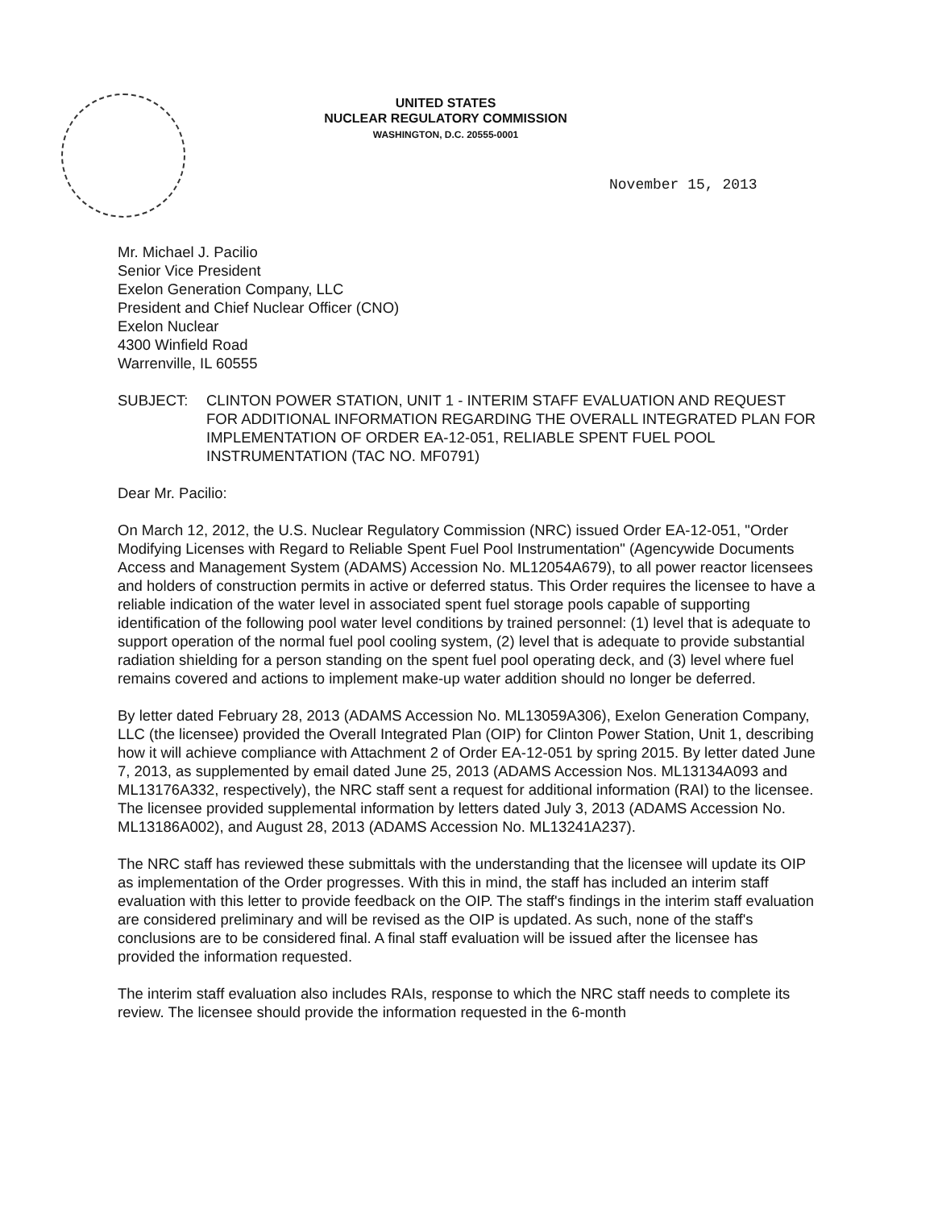UNITED STATES
NUCLEAR REGULATORY COMMISSION
WASHINGTON, D.C. 20555-0001
November 15, 2013
Mr. Michael J. Pacilio
Senior Vice President
Exelon Generation Company, LLC
President and Chief Nuclear Officer (CNO)
Exelon Nuclear
4300 Winfield Road
Warrenville, IL 60555
SUBJECT: CLINTON POWER STATION, UNIT 1 - INTERIM STAFF EVALUATION AND REQUEST FOR ADDITIONAL INFORMATION REGARDING THE OVERALL INTEGRATED PLAN FOR IMPLEMENTATION OF ORDER EA-12-051, RELIABLE SPENT FUEL POOL INSTRUMENTATION (TAC NO. MF0791)
Dear Mr. Pacilio:
On March 12, 2012, the U.S. Nuclear Regulatory Commission (NRC) issued Order EA-12-051, "Order Modifying Licenses with Regard to Reliable Spent Fuel Pool Instrumentation" (Agencywide Documents Access and Management System (ADAMS) Accession No. ML12054A679), to all power reactor licensees and holders of construction permits in active or deferred status. This Order requires the licensee to have a reliable indication of the water level in associated spent fuel storage pools capable of supporting identification of the following pool water level conditions by trained personnel: (1) level that is adequate to support operation of the normal fuel pool cooling system, (2) level that is adequate to provide substantial radiation shielding for a person standing on the spent fuel pool operating deck, and (3) level where fuel remains covered and actions to implement make-up water addition should no longer be deferred.
By letter dated February 28, 2013 (ADAMS Accession No. ML13059A306), Exelon Generation Company, LLC (the licensee) provided the Overall Integrated Plan (OIP) for Clinton Power Station, Unit 1, describing how it will achieve compliance with Attachment 2 of Order EA-12-051 by spring 2015. By letter dated June 7, 2013, as supplemented by email dated June 25, 2013 (ADAMS Accession Nos. ML13134A093 and ML13176A332, respectively), the NRC staff sent a request for additional information (RAI) to the licensee. The licensee provided supplemental information by letters dated July 3, 2013 (ADAMS Accession No. ML13186A002), and August 28, 2013 (ADAMS Accession No. ML13241A237).
The NRC staff has reviewed these submittals with the understanding that the licensee will update its OIP as implementation of the Order progresses. With this in mind, the staff has included an interim staff evaluation with this letter to provide feedback on the OIP. The staff's findings in the interim staff evaluation are considered preliminary and will be revised as the OIP is updated. As such, none of the staff's conclusions are to be considered final. A final staff evaluation will be issued after the licensee has provided the information requested.
The interim staff evaluation also includes RAIs, response to which the NRC staff needs to complete its review. The licensee should provide the information requested in the 6-month